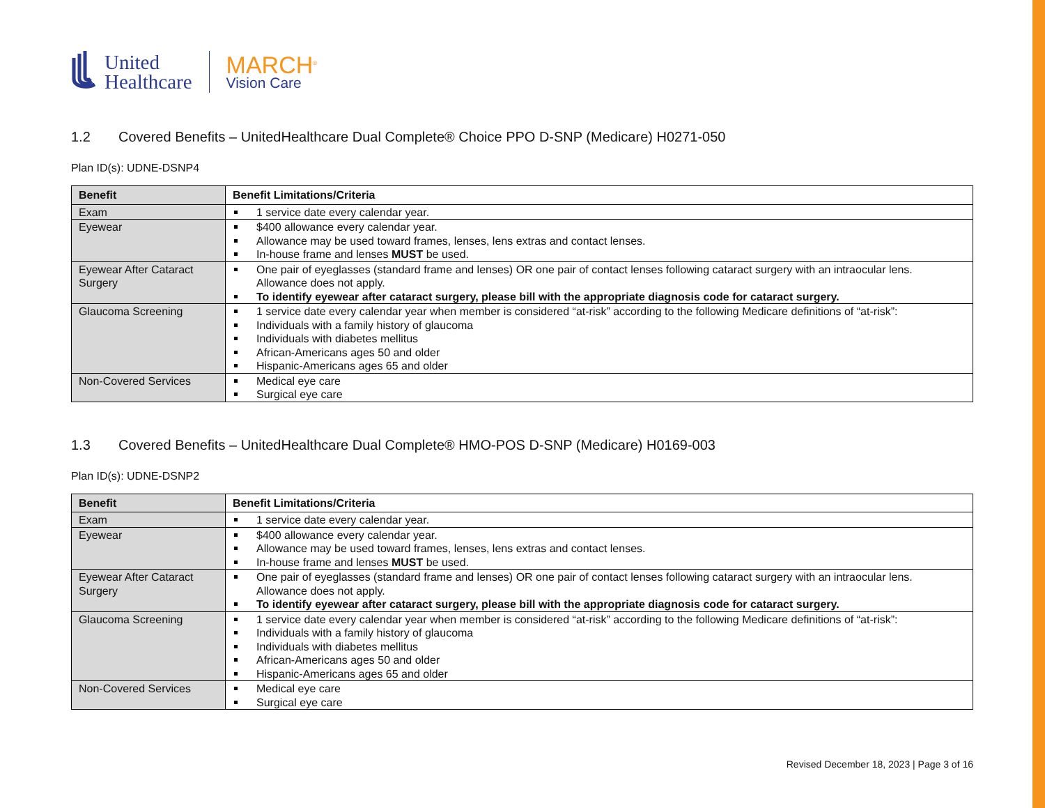United
Healthcare
MARCH<sup>®</sup>
Vision Care
1.2 Covered Benefits – UnitedHealthcare Dual Complete® Choice PPO D-SNP (Medicare) H0271-050
Plan ID(s): UDNE-DSNP4
| Benefit | Benefit Limitations/Criteria |
| --- | --- |
| Exam | 1 service date every calendar year. |
| Eyewear | $400 allowance every calendar year. Allowance may be used toward frames, lenses, lens extras and contact lenses. In-house frame and lenses MUST be used. |
| Eyewear After Cataract Surgery | One pair of eyeglasses (standard frame and lenses) OR one pair of contact lenses following cataract surgery with an intraocular lens. Allowance does not apply. To identify eyewear after cataract surgery, please bill with the appropriate diagnosis code for cataract surgery. |
| Glaucoma Screening | 1 service date every calendar year when member is considered “at-risk” according to the following Medicare definitions of “at-risk”: Individuals with a family history of glaucoma Individuals with diabetes mellitus African-Americans ages 50 and older Hispanic-Americans ages 65 and older |
| Non-Covered Services | Medical eye care Surgical eye care |
1.3 Covered Benefits – UnitedHealthcare Dual Complete® HMO-POS D-SNP (Medicare) H0169-003
Plan ID(s): UDNE-DSNP2
| Benefit | Benefit Limitations/Criteria |
| --- | --- |
| Exam | 1 service date every calendar year. |
| Eyewear | $400 allowance every calendar year. Allowance may be used toward frames, lenses, lens extras and contact lenses. In-house frame and lenses MUST be used. |
| Eyewear After Cataract Surgery | One pair of eyeglasses (standard frame and lenses) OR one pair of contact lenses following cataract surgery with an intraocular lens. Allowance does not apply. To identify eyewear after cataract surgery, please bill with the appropriate diagnosis code for cataract surgery. |
| Glaucoma Screening | 1 service date every calendar year when member is considered “at-risk” according to the following Medicare definitions of “at-risk”: Individuals with a family history of glaucoma Individuals with diabetes mellitus African-Americans ages 50 and older Hispanic-Americans ages 65 and older |
| Non-Covered Services | Medical eye care Surgical eye care |
Revised December 18, 2023 | Page 3 of 16